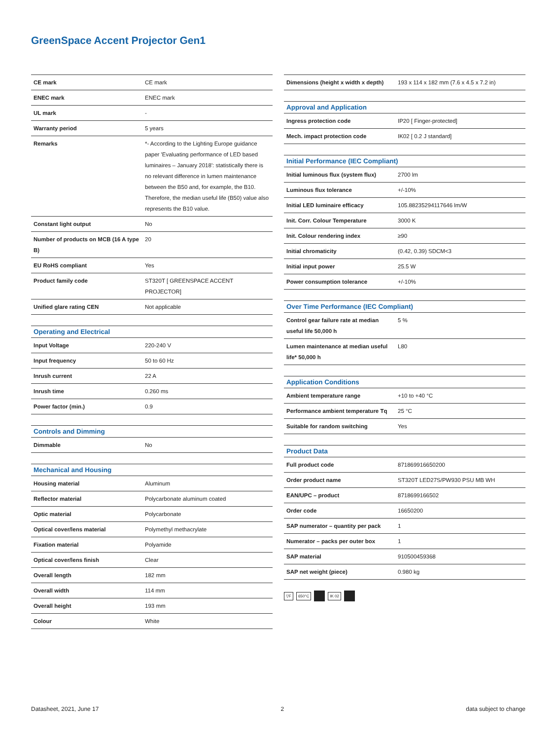GreenSpace Accent Projector Gen1
| CE mark | CE mark |
| ENEC mark | ENEC mark |
| UL mark | - |
| Warranty period | 5 years |
| Remarks | *- According to the Lighting Europe guidance paper 'Evaluating performance of LED based luminaires – January 2018': statistically there is no relevant difference in lumen maintenance between the B50 and, for example, the B10. Therefore, the median useful life (B50) value also represents the B10 value. |
| Constant light output | No |
| Number of products on MCB (16 A type B) | 20 |
| EU RoHS compliant | Yes |
| Product family code | ST320T [ GREENSPACE ACCENT PROJECTOR] |
| Unified glare rating CEN | Not applicable |
| Operating and Electrical | |
| --- | --- |
| Input Voltage | 220-240 V |
| Input frequency | 50 to 60 Hz |
| Inrush current | 22 A |
| Inrush time | 0.260 ms |
| Power factor (min.) | 0.9 |
| Controls and Dimming | |
| --- | --- |
| Dimmable | No |
| Mechanical and Housing | |
| --- | --- |
| Housing material | Aluminum |
| Reflector material | Polycarbonate aluminum coated |
| Optic material | Polycarbonate |
| Optical cover/lens material | Polymethyl methacrylate |
| Fixation material | Polyamide |
| Optical cover/lens finish | Clear |
| Overall length | 182 mm |
| Overall width | 114 mm |
| Overall height | 193 mm |
| Colour | White |
| Dimensions (height x width x depth) | 193 x 114 x 182 mm (7.6 x 4.5 x 7.2 in) |
| Approval and Application | |
| --- | --- |
| Ingress protection code | IP20 [ Finger-protected] |
| Mech. impact protection code | IK02 [ 0.2 J standard] |
| Initial Performance (IEC Compliant) | |
| --- | --- |
| Initial luminous flux (system flux) | 2700 lm |
| Luminous flux tolerance | +/-10% |
| Initial LED luminaire efficacy | 105.88235294117646 lm/W |
| Init. Corr. Colour Temperature | 3000 K |
| Init. Colour rendering index | ≥90 |
| Initial chromaticity | (0.42, 0.39) SDCM<3 |
| Initial input power | 25.5 W |
| Power consumption tolerance | +/-10% |
| Over Time Performance (IEC Compliant) | |
| --- | --- |
| Control gear failure rate at median useful life 50,000 h | 5 % |
| Lumen maintenance at median useful life* 50,000 h | L80 |
| Application Conditions | |
| --- | --- |
| Ambient temperature range | +10 to +40 °C |
| Performance ambient temperature Tq | 25 °C |
| Suitable for random switching | Yes |
| Product Data | |
| --- | --- |
| Full product code | 871869916650200 |
| Order product name | ST320T LED27S/PW930 PSU MB WH |
| EAN/UPC – product | 8718699166502 |
| Order code | 16650200 |
| SAP numerator – quantity per pack | 1 |
| Numerator – packs per outer box | 1 |
| SAP material | 910500459368 |
| SAP net weight (piece) | 0.980 kg |
▽F 650°C IK 02
Datasheet, 2021, June 17 2 data subject to change